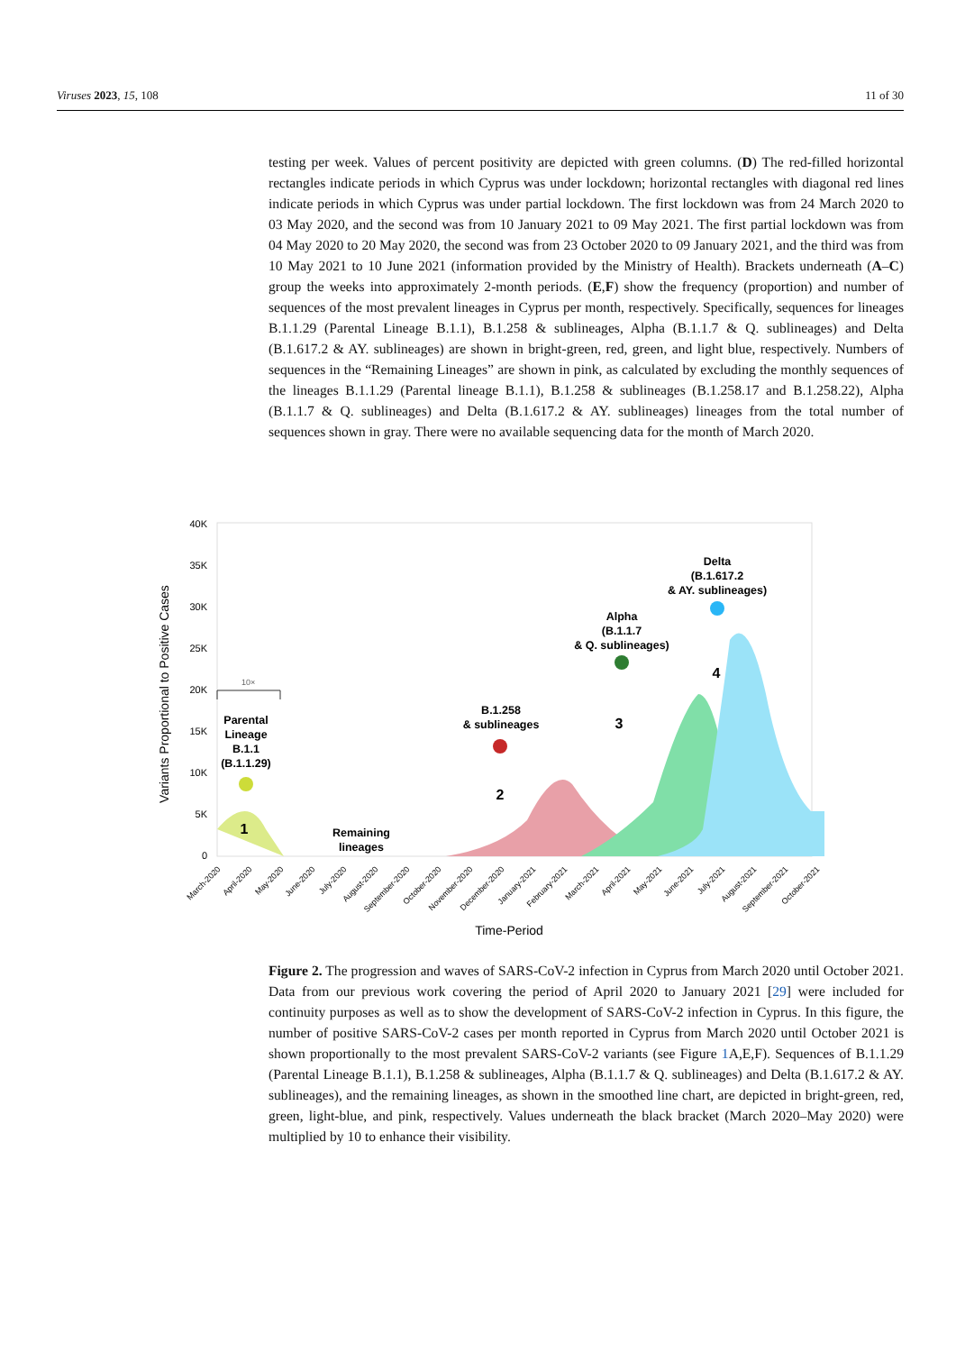Viruses 2023, 15, 108 11 of 30
testing per week. Values of percent positivity are depicted with green columns. (D) The red-filled horizontal rectangles indicate periods in which Cyprus was under lockdown; horizontal rectangles with diagonal red lines indicate periods in which Cyprus was under partial lockdown. The first lockdown was from 24 March 2020 to 03 May 2020, and the second was from 10 January 2021 to 09 May 2021. The first partial lockdown was from 04 May 2020 to 20 May 2020, the second was from 23 October 2020 to 09 January 2021, and the third was from 10 May 2021 to 10 June 2021 (information provided by the Ministry of Health). Brackets underneath (A–C) group the weeks into approximately 2-month periods. (E,F) show the frequency (proportion) and number of sequences of the most prevalent lineages in Cyprus per month, respectively. Specifically, sequences for lineages B.1.1.29 (Parental Lineage B.1.1), B.1.258 & sublineages, Alpha (B.1.1.7 & Q. sublineages) and Delta (B.1.617.2 & AY. sublineages) are shown in bright-green, red, green, and light blue, respectively. Numbers of sequences in the “Remaining Lineages” are shown in pink, as calculated by excluding the monthly sequences of the lineages B.1.1.29 (Parental lineage B.1.1), B.1.258 & sublineages (B.1.258.17 and B.1.258.22), Alpha (B.1.1.7 & Q. sublineages) and Delta (B.1.617.2 & AY. sublineages) lineages from the total number of sequences shown in gray. There were no available sequencing data for the month of March 2020.
40K
35K
30K
25K
20K
15K
10K
5K
0
Parental
Lineage
B.1.1
(B.1.1.29)
1
Remaining
lineages
B.1.258
& sublineages
2
Alpha
(B.1.1.7
& Q. sublineages)
3
Delta
(B.1.617.2
& AY. sublineages)
4
10×
Variants Proportional to Positive Cases
March-2020
April-2020
May-2020
June-2020
July-2020
August-2020
September-2020
October-2020
November-2020
December-2020
January-2021
February-2021
March-2021
April-2021
May-2021
June-2021
July-2021
August-2021
September-2021
October-2021
Time-Period
Figure 2. The progression and waves of SARS-CoV-2 infection in Cyprus from March 2020 until October 2021. Data from our previous work covering the period of April 2020 to January 2021 [29] were included for continuity purposes as well as to show the development of SARS-CoV-2 infection in Cyprus. In this figure, the number of positive SARS-CoV-2 cases per month reported in Cyprus from March 2020 until October 2021 is shown proportionally to the most prevalent SARS-CoV-2 variants (see Figure 1 A,E,F). Sequences of B.1.1.29 (Parental Lineage B.1.1), B.1.258 & sublineages, Alpha (B.1.1.7 & Q. sublineages) and Delta (B.1.617.2 & AY. sublineages), and the remaining lineages, as shown in the smoothed line chart, are depicted in bright-green, red, green, light-blue, and pink, respectively. Values underneath the black bracket (March 2020–May 2020) were multiplied by 10 to enhance their visibility.